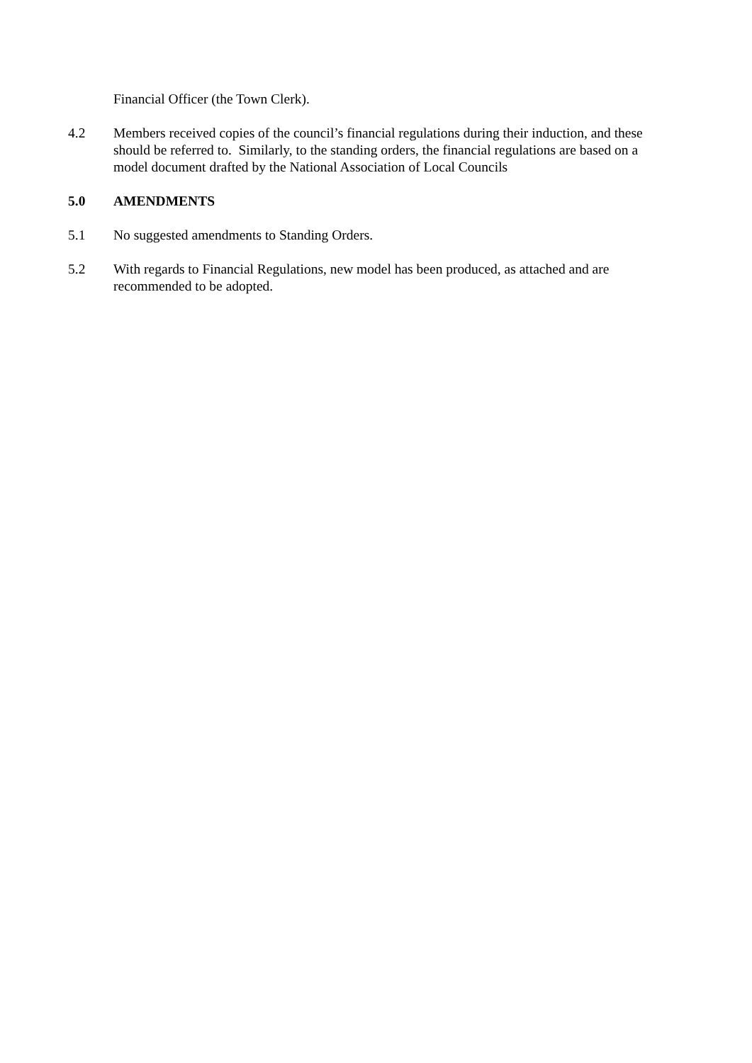Financial Officer (the Town Clerk).
4.2 Members received copies of the council’s financial regulations during their induction, and these should be referred to. Similarly, to the standing orders, the financial regulations are based on a model document drafted by the National Association of Local Councils
5.0 AMENDMENTS
5.1 No suggested amendments to Standing Orders.
5.2 With regards to Financial Regulations, new model has been produced, as attached and are recommended to be adopted.